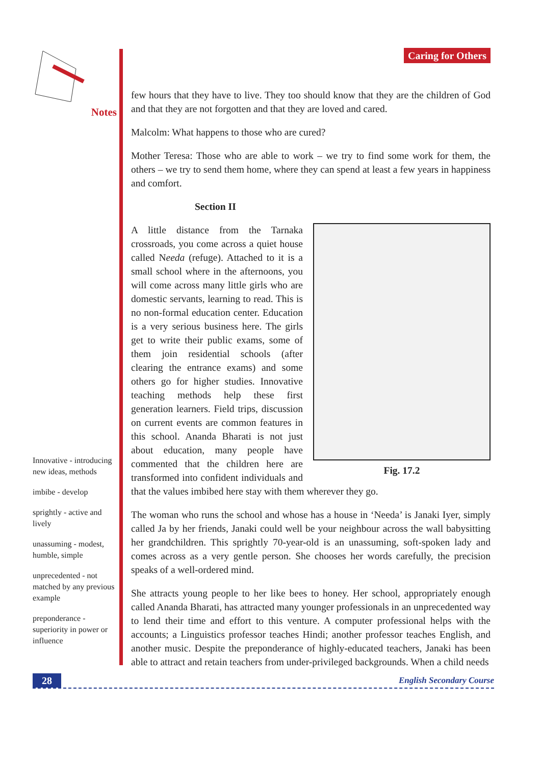Notes
Innovative - introducing new ideas, methods
imbibe - develop
sprightly - active and lively
unassuming - modest, humble, simple
unprecedented - not matched by any previous example
preponderance - superiority in power or influence
Caring for Others
few hours that they have to live. They too should know that they are the children of God and that they are not forgotten and that they are loved and cared.
Malcolm: What happens to those who are cured?
Mother Teresa: Those who are able to work – we try to find some work for them, the others – we try to send them home, where they can spend at least a few years in happiness and comfort.
Section II
Fig. 17.2
A little distance from the Tarnaka crossroads, you come across a quiet house called Needa (refuge). Attached to it is a small school where in the afternoons, you will come across many little girls who are domestic servants, learning to read. This is no non-formal education center. Education is a very serious business here. The girls get to write their public exams, some of them join residential schools (after clearing the entrance exams) and some others go for higher studies. Innovative teaching methods help these first generation learners. Field trips, discussion on current events are common features in this school. Ananda Bharati is not just about education, many people have commented that the children here are transformed into confident individuals and that the values imbibed here stay with them wherever they go.
The woman who runs the school and whose has a house in ‘Needa’ is Janaki Iyer, simply called Ja by her friends, Janaki could well be your neighbour across the wall babysitting her grandchildren. This sprightly 70-year-old is an unassuming, soft-spoken lady and comes across as a very gentle person. She chooses her words carefully, the precision speaks of a well-ordered mind.
She attracts young people to her like bees to honey. Her school, appropriately enough called Ananda Bharati, has attracted many younger professionals in an unprecedented way to lend their time and effort to this venture. A computer professional helps with the accounts; a Linguistics professor teaches Hindi; another professor teaches English, and another music. Despite the preponderance of highly-educated teachers, Janaki has been able to attract and retain teachers from under-privileged backgrounds. When a child needs
28 English Secondary Course